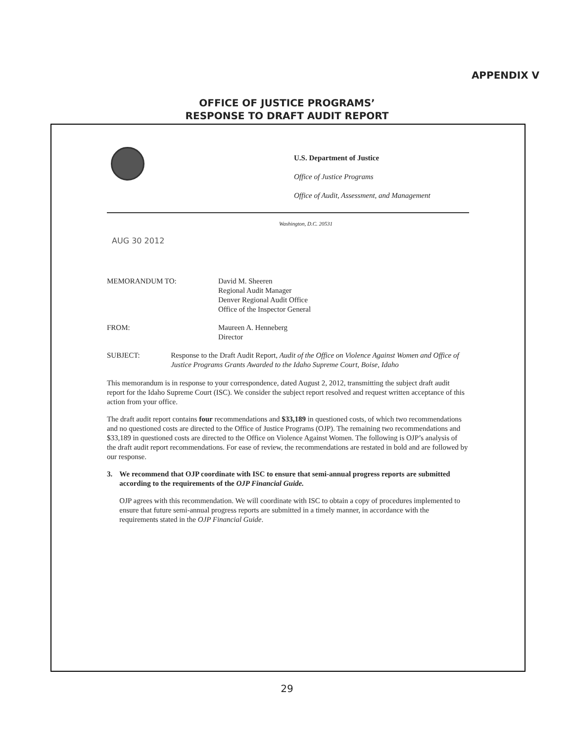APPENDIX V
OFFICE OF JUSTICE PROGRAMS’
RESPONSE TO DRAFT AUDIT REPORT
U.S. Department of Justice
Office of Justice Programs
Office of Audit, Assessment, and Management
Washington, D.C. 20531
AUG 30 2012
MEMORANDUM TO: David M. Sheeren
Regional Audit Manager
Denver Regional Audit Office
Office of the Inspector General
FROM: Maureen A. Henneberg
Director
SUBJECT: Response to the Draft Audit Report, Audit of the Office on Violence Against Women and Office of Justice Programs Grants Awarded to the Idaho Supreme Court, Boise, Idaho
This memorandum is in response to your correspondence, dated August 2, 2012, transmitting the subject draft audit report for the Idaho Supreme Court (ISC). We consider the subject report resolved and request written acceptance of this action from your office.
The draft audit report contains four recommendations and $33,189 in questioned costs, of which two recommendations and no questioned costs are directed to the Office of Justice Programs (OJP). The remaining two recommendations and $33,189 in questioned costs are directed to the Office on Violence Against Women. The following is OJP’s analysis of the draft audit report recommendations. For ease of review, the recommendations are restated in bold and are followed by our response.
3. We recommend that OJP coordinate with ISC to ensure that semi-annual progress reports are submitted according to the requirements of the OJP Financial Guide.
OJP agrees with this recommendation. We will coordinate with ISC to obtain a copy of procedures implemented to ensure that future semi-annual progress reports are submitted in a timely manner, in accordance with the requirements stated in the OJP Financial Guide.
29